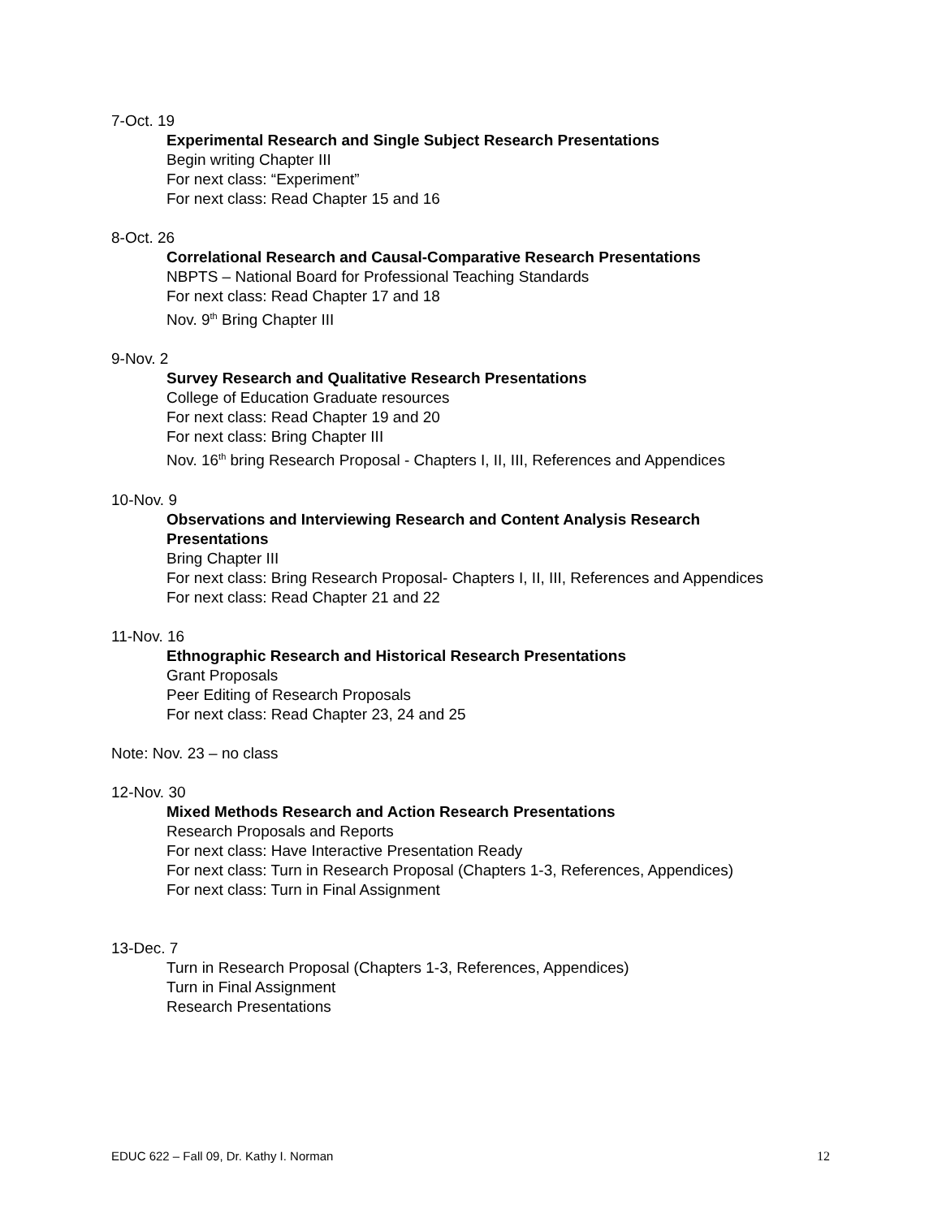7-Oct. 19
Experimental Research and Single Subject Research Presentations
Begin writing Chapter III
For next class: “Experiment”
For next class: Read Chapter 15 and 16
8-Oct. 26
Correlational Research and Causal-Comparative Research Presentations
NBPTS – National Board for Professional Teaching Standards
For next class: Read Chapter 17 and 18
Nov. 9<sup>th</sup> Bring Chapter III
9-Nov. 2
Survey Research and Qualitative Research Presentations
College of Education Graduate resources
For next class: Read Chapter 19 and 20
For next class: Bring Chapter III
Nov. 16<sup>th</sup> bring Research Proposal - Chapters I, II, III, References and Appendices
10-Nov. 9
Observations and Interviewing Research and Content Analysis Research
Presentations
Bring Chapter III
For next class: Bring Research Proposal- Chapters I, II, III, References and Appendices
For next class: Read Chapter 21 and 22
11-Nov. 16
Ethnographic Research and Historical Research Presentations
Grant Proposals
Peer Editing of Research Proposals
For next class: Read Chapter 23, 24 and 25
Note: Nov. 23 – no class
12-Nov. 30
Mixed Methods Research and Action Research Presentations
Research Proposals and Reports
For next class: Have Interactive Presentation Ready
For next class: Turn in Research Proposal (Chapters 1-3, References, Appendices)
For next class: Turn in Final Assignment
13-Dec. 7
Turn in Research Proposal (Chapters 1-3, References, Appendices)
Turn in Final Assignment
Research Presentations
EDUC 622 – Fall 09, Dr. Kathy I. Norman 12